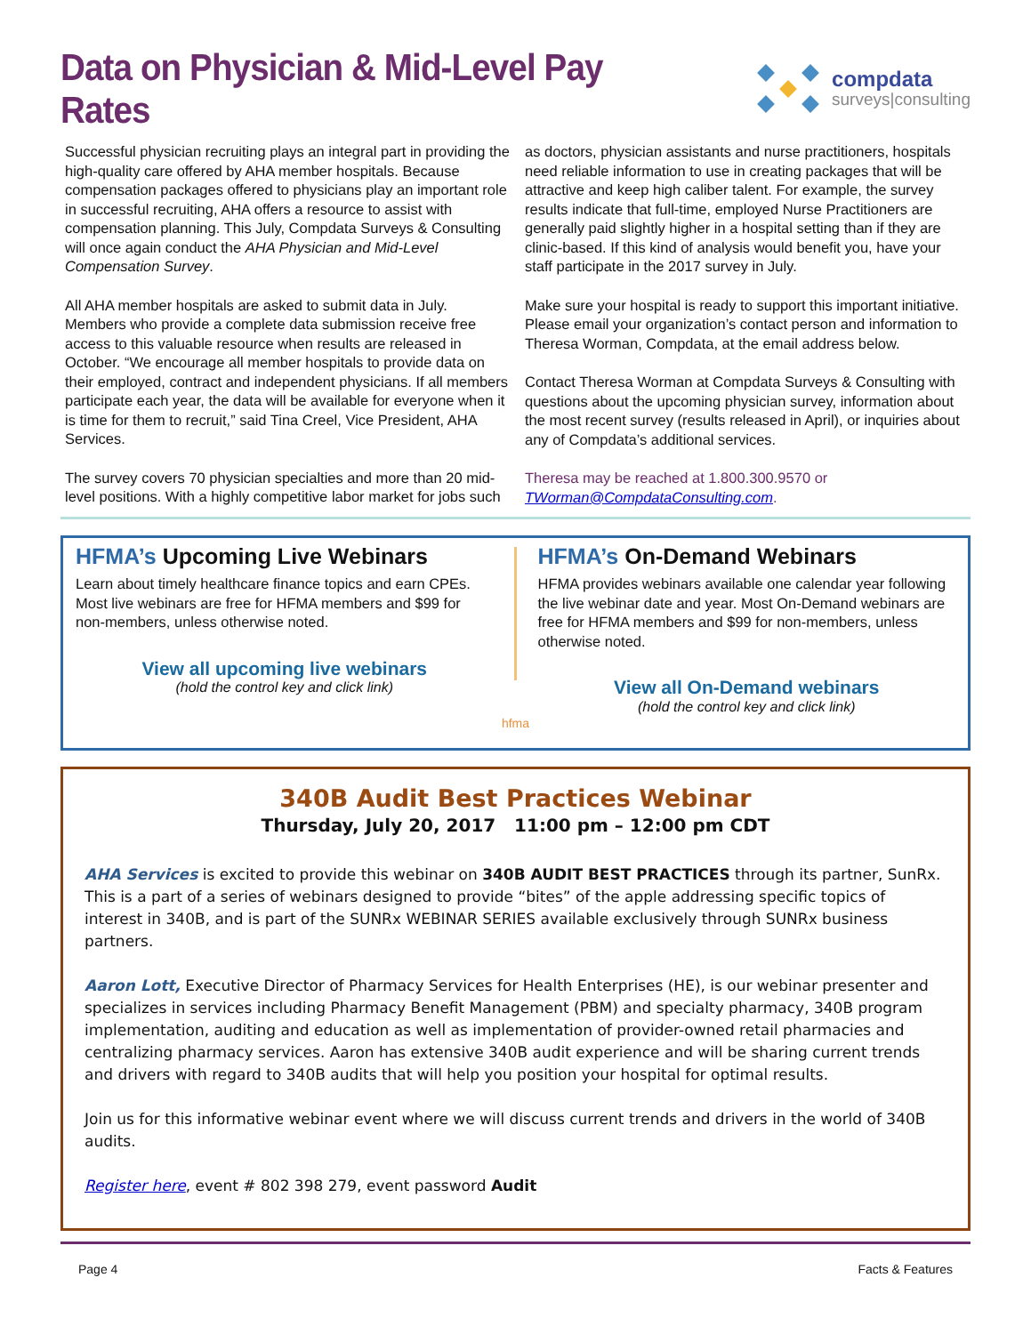Data on Physician & Mid-Level Pay Rates
compdata
surveys|consulting
Successful physician recruiting plays an integral part in providing the high-quality care offered by AHA member hospitals. Because compensation packages offered to physicians play an important role in successful recruiting, AHA offers a resource to assist with compensation planning. This July, Compdata Surveys & Consulting will once again conduct the AHA Physician and Mid-Level Compensation Survey.
All AHA member hospitals are asked to submit data in July. Members who provide a complete data submission receive free access to this valuable resource when results are released in October. “We encourage all member hospitals to provide data on their employed, contract and independent physicians. If all members participate each year, the data will be available for everyone when it is time for them to recruit,” said Tina Creel, Vice President, AHA Services.
The survey covers 70 physician specialties and more than 20 mid-level positions. With a highly competitive labor market for jobs such as doctors, physician assistants and nurse practitioners, hospitals need reliable information to use in creating packages that will be attractive and keep high caliber talent. For example, the survey results indicate that full-time, employed Nurse Practitioners are generally paid slightly higher in a hospital setting than if they are clinic-based. If this kind of analysis would benefit you, have your staff participate in the 2017 survey in July.
Make sure your hospital is ready to support this important initiative. Please email your organization’s contact person and information to Theresa Worman, Compdata, at the email address below.
Contact Theresa Worman at Compdata Surveys & Consulting with questions about the upcoming physician survey, information about the most recent survey (results released in April), or inquiries about any of Compdata’s additional services.
Theresa may be reached at 1.800.300.9570 or TWorman@CompdataConsulting.com.
HFMA’s Upcoming Live Webinars
Learn about timely healthcare finance topics and earn CPEs. Most live webinars are free for HFMA members and $99 for non-members, unless otherwise noted.
View all upcoming live webinars
(hold the control key and click link)
hfma
HFMA’s On-Demand Webinars
HFMA provides webinars available one calendar year following the live webinar date and year. Most On-Demand webinars are free for HFMA members and $99 for non-members, unless otherwise noted.
View all On-Demand webinars
(hold the control key and click link)
340B Audit Best Practices Webinar
Thursday, July 20, 2017 11:00 pm – 12:00 pm CDT
AHA Services is excited to provide this webinar on 340B AUDIT BEST PRACTICES through its partner, SunRx. This is a part of a series of webinars designed to provide “bites” of the apple addressing specific topics of interest in 340B, and is part of the SUNRx WEBINAR SERIES available exclusively through SUNRx business partners.
Aaron Lott, Executive Director of Pharmacy Services for Health Enterprises (HE), is our webinar presenter and specializes in services including Pharmacy Benefit Management (PBM) and specialty pharmacy, 340B program implementation, auditing and education as well as implementation of provider-owned retail pharmacies and centralizing pharmacy services. Aaron has extensive 340B audit experience and will be sharing current trends and drivers with regard to 340B audits that will help you position your hospital for optimal results.
Join us for this informative webinar event where we will discuss current trends and drivers in the world of 340B audits.
Register here, event # 802 398 279, event password Audit
Page 4 Facts & Features